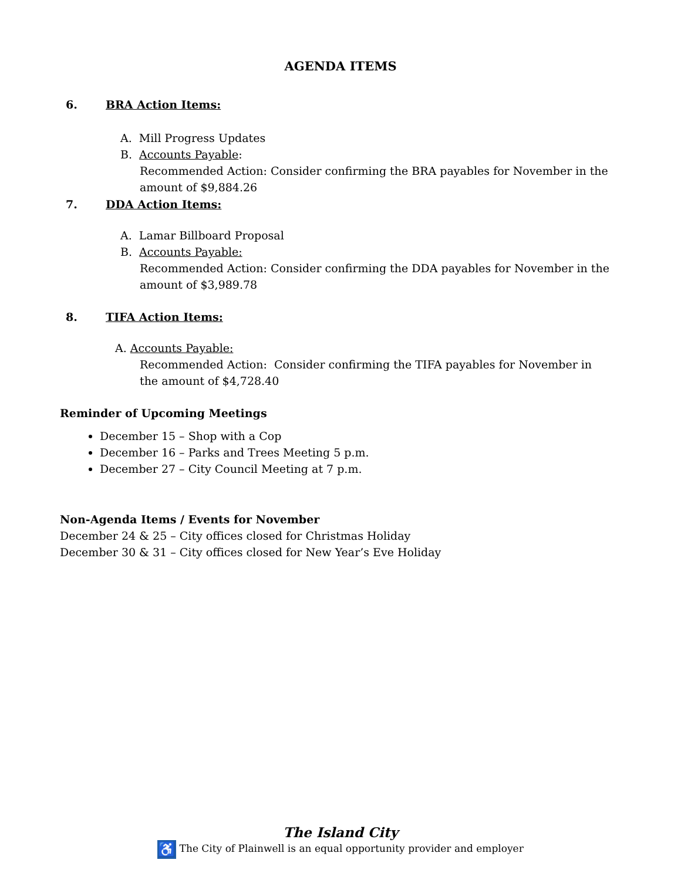AGENDA ITEMS
6. BRA Action Items:
A. Mill Progress Updates
B. Accounts Payable:
Recommended Action: Consider confirming the BRA payables for November in the amount of $9,884.26
7. DDA Action Items:
A. Lamar Billboard Proposal
B. Accounts Payable:
Recommended Action: Consider confirming the DDA payables for November in the amount of $3,989.78
8. TIFA Action Items:
A. Accounts Payable:
Recommended Action: Consider confirming the TIFA payables for November in the amount of $4,728.40
Reminder of Upcoming Meetings
December 15 – Shop with a Cop
December 16 – Parks and Trees Meeting 5 p.m.
December 27 – City Council Meeting at 7 p.m.
Non-Agenda Items / Events for November
December 24 & 25 – City offices closed for Christmas Holiday
December 30 & 31 – City offices closed for New Year’s Eve Holiday
The Island City
♿ The City of Plainwell is an equal opportunity provider and employer